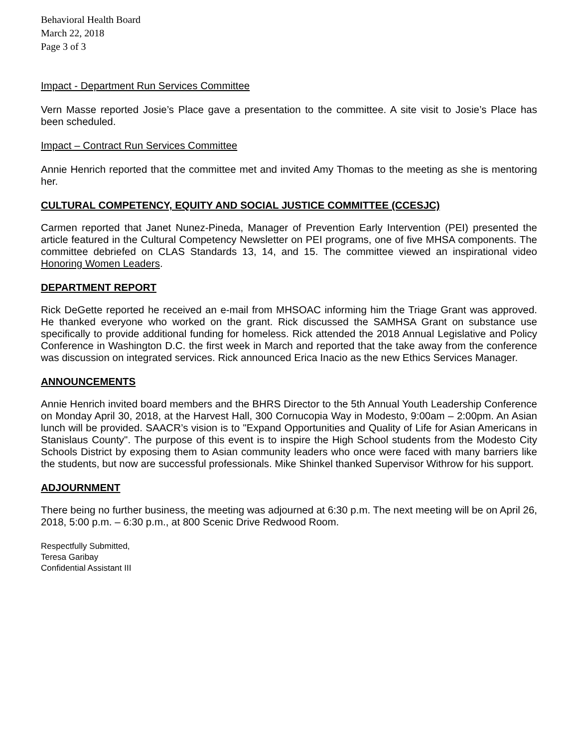Behavioral Health Board
March 22, 2018
Page 3 of 3
Impact - Department Run Services Committee
Vern Masse reported Josie’s Place gave a presentation to the committee. A site visit to Josie’s Place has been scheduled.
Impact – Contract Run Services Committee
Annie Henrich reported that the committee met and invited Amy Thomas to the meeting as she is mentoring her.
CULTURAL COMPETENCY, EQUITY AND SOCIAL JUSTICE COMMITTEE (CCESJC)
Carmen reported that Janet Nunez-Pineda, Manager of Prevention Early Intervention (PEI) presented the article featured in the Cultural Competency Newsletter on PEI programs, one of five MHSA components. The committee debriefed on CLAS Standards 13, 14, and 15. The committee viewed an inspirational video Honoring Women Leaders.
DEPARTMENT REPORT
Rick DeGette reported he received an e-mail from MHSOAC informing him the Triage Grant was approved. He thanked everyone who worked on the grant. Rick discussed the SAMHSA Grant on substance use specifically to provide additional funding for homeless. Rick attended the 2018 Annual Legislative and Policy Conference in Washington D.C. the first week in March and reported that the take away from the conference was discussion on integrated services. Rick announced Erica Inacio as the new Ethics Services Manager.
ANNOUNCEMENTS
Annie Henrich invited board members and the BHRS Director to the 5th Annual Youth Leadership Conference on Monday April 30, 2018, at the Harvest Hall, 300 Cornucopia Way in Modesto, 9:00am – 2:00pm. An Asian lunch will be provided. SAACR’s vision is to "Expand Opportunities and Quality of Life for Asian Americans in Stanislaus County". The purpose of this event is to inspire the High School students from the Modesto City Schools District by exposing them to Asian community leaders who once were faced with many barriers like the students, but now are successful professionals. Mike Shinkel thanked Supervisor Withrow for his support.
ADJOURNMENT
There being no further business, the meeting was adjourned at 6:30 p.m. The next meeting will be on April 26, 2018, 5:00 p.m. – 6:30 p.m., at 800 Scenic Drive Redwood Room.
Respectfully Submitted,
Teresa Garibay
Confidential Assistant III